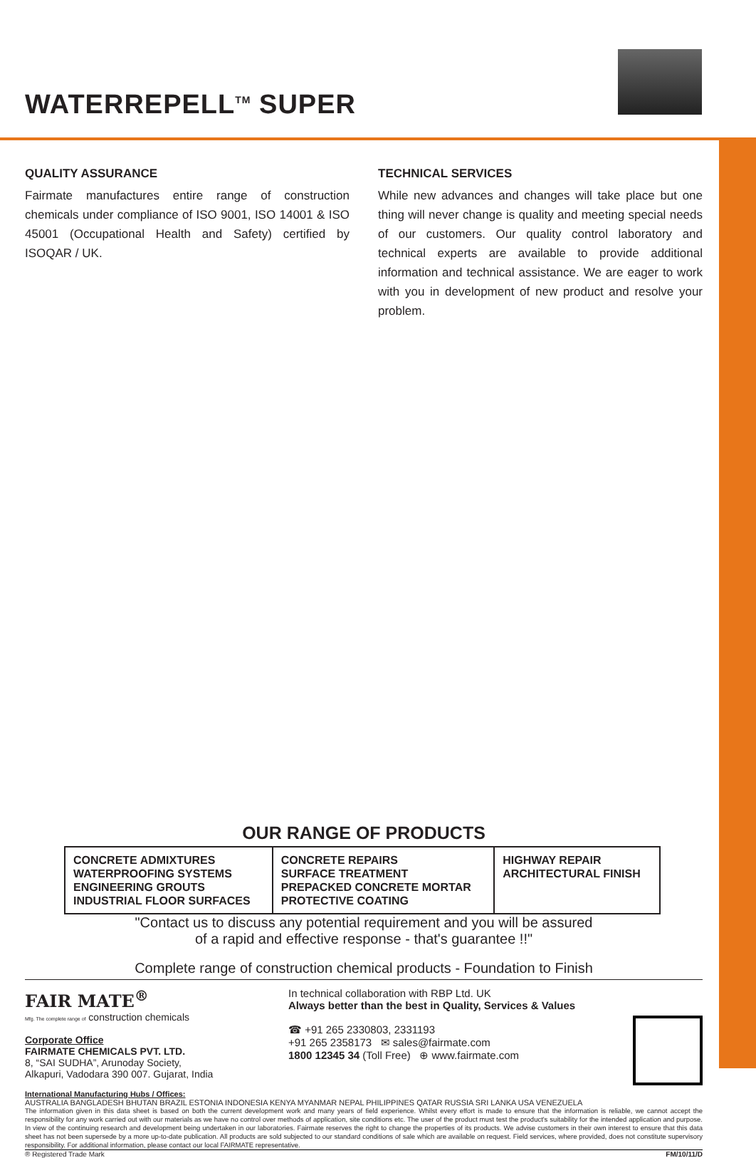WATERREPELL<sup>TM</sup> SUPER
QUALITY ASSURANCE
Fairmate manufactures entire range of construction chemicals under compliance of ISO 9001, ISO 14001 & ISO 45001 (Occupational Health and Safety) certified by ISOQAR / UK.
TECHNICAL SERVICES
While new advances and changes will take place but one thing will never change is quality and meeting special needs of our customers. Our quality control laboratory and technical experts are available to provide additional information and technical assistance. We are eager to work with you in development of new product and resolve your problem.
OUR RANGE OF PRODUCTS
| CONCRETE ADMIXTURES WATERPROOFING SYSTEMS ENGINEERING GROUTS INDUSTRIAL FLOOR SURFACES | CONCRETE REPAIRS SURFACE TREATMENT PREPACKED CONCRETE MORTAR PROTECTIVE COATING | HIGHWAY REPAIR ARCHITECTURAL FINISH |
"Contact us to discuss any potential requirement and you will be assured
of a rapid and effective response - that's guarantee !!"
Complete range of construction chemical products - Foundation to Finish
FAIR MATE<sup>®</sup>
Mfg. The complete range of construction chemicals
Corporate Office
FAIRMATE CHEMICALS PVT. LTD.
8, “SAI SUDHA”, Arunoday Society,
Alkapuri, Vadodara 390 007. Gujarat, India
In technical collaboration with RBP Ltd. UK
Always better than the best in Quality, Services & Values
☎ +91 265 2330803, 2331193
+91 265 2358173 ✉ sales@fairmate.com
1800 12345 34 (Toll Free) ⊕ www.fairmate.com
International Manufacturing Hubs / Offices:
AUSTRALIA BANGLADESH BHUTAN BRAZIL ESTONIA INDONESIA KENYA MYANMAR NEPAL PHILIPPINES QATAR RUSSIA SRI LANKA USA VENEZUELA
The information given in this data sheet is based on both the current development work and many years of field experience. Whilst every effort is made to ensure that the information is reliable, we cannot accept the responsibility for any work carried out with our materials as we have no control over methods of application, site conditions etc. The user of the product must test the product's suitability for the intended application and purpose. In view of the continuing research and development being undertaken in our laboratories. Fairmate reserves the right to change the properties of its products. We advise customers in their own interest to ensure that this data sheet has not been supersede by a more up-to-date publication. All products are sold subjected to our standard conditions of sale which are available on request. Field services, where provided, does not constitute supervisory responsibility. For additional information, please contact our local FAIRMATE representative.
® Registered Trade Mark FM/10/11/D